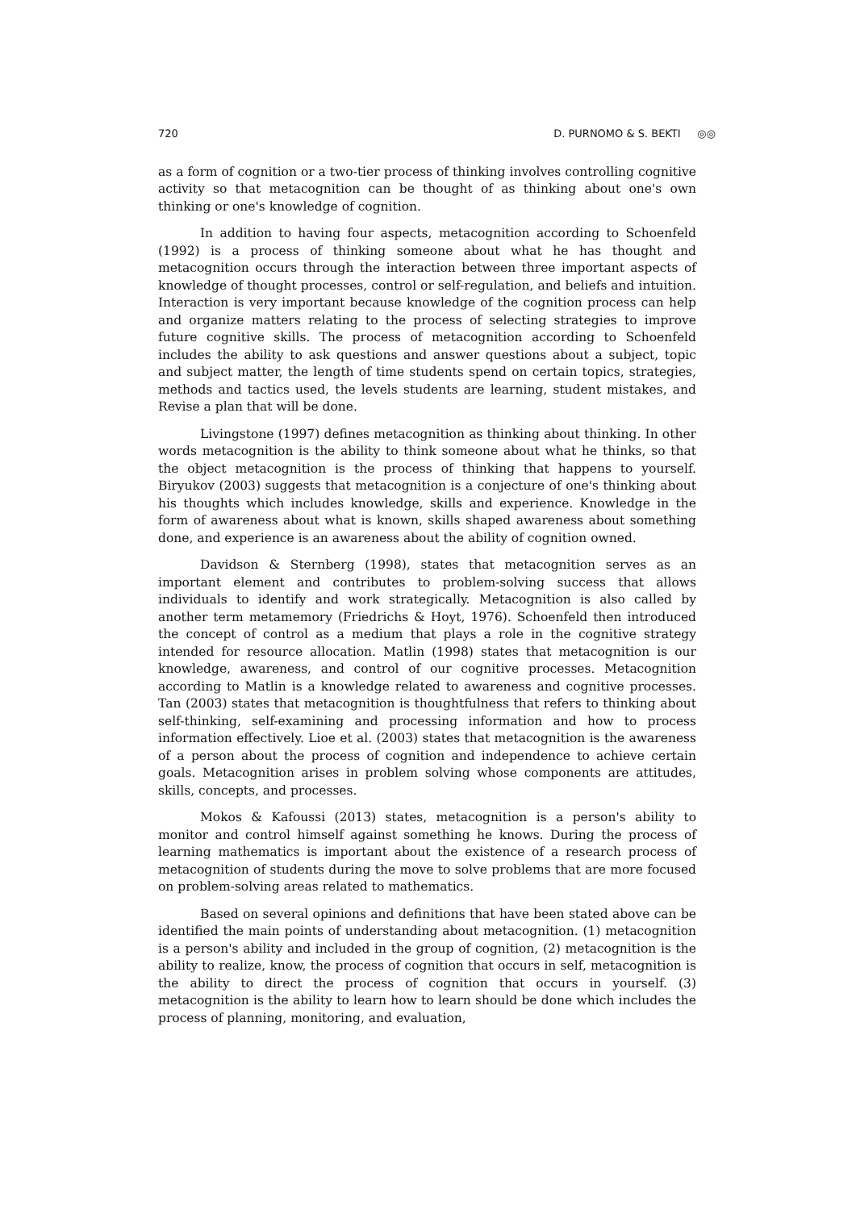720 D. PURNOMO & S. BEKTI ◎◎
as a form of cognition or a two-tier process of thinking involves controlling cognitive activity so that metacognition can be thought of as thinking about one's own thinking or one's knowledge of cognition.
In addition to having four aspects, metacognition according to Schoenfeld (1992) is a process of thinking someone about what he has thought and metacognition occurs through the interaction between three important aspects of knowledge of thought processes, control or self-regulation, and beliefs and intuition. Interaction is very important because knowledge of the cognition process can help and organize matters relating to the process of selecting strategies to improve future cognitive skills. The process of metacognition according to Schoenfeld includes the ability to ask questions and answer questions about a subject, topic and subject matter, the length of time students spend on certain topics, strategies, methods and tactics used, the levels students are learning, student mistakes, and Revise a plan that will be done.
Livingstone (1997) defines metacognition as thinking about thinking. In other words metacognition is the ability to think someone about what he thinks, so that the object metacognition is the process of thinking that happens to yourself. Biryukov (2003) suggests that metacognition is a conjecture of one's thinking about his thoughts which includes knowledge, skills and experience. Knowledge in the form of awareness about what is known, skills shaped awareness about something done, and experience is an awareness about the ability of cognition owned.
Davidson & Sternberg (1998), states that metacognition serves as an important element and contributes to problem-solving success that allows individuals to identify and work strategically. Metacognition is also called by another term metamemory (Friedrichs & Hoyt, 1976). Schoenfeld then introduced the concept of control as a medium that plays a role in the cognitive strategy intended for resource allocation. Matlin (1998) states that metacognition is our knowledge, awareness, and control of our cognitive processes. Metacognition according to Matlin is a knowledge related to awareness and cognitive processes. Tan (2003) states that metacognition is thoughtfulness that refers to thinking about self-thinking, self-examining and processing information and how to process information effectively. Lioe et al. (2003) states that metacognition is the awareness of a person about the process of cognition and independence to achieve certain goals. Metacognition arises in problem solving whose components are attitudes, skills, concepts, and processes.
Mokos & Kafoussi (2013) states, metacognition is a person's ability to monitor and control himself against something he knows. During the process of learning mathematics is important about the existence of a research process of metacognition of students during the move to solve problems that are more focused on problem-solving areas related to mathematics.
Based on several opinions and definitions that have been stated above can be identified the main points of understanding about metacognition. (1) metacognition is a person's ability and included in the group of cognition, (2) metacognition is the ability to realize, know, the process of cognition that occurs in self, metacognition is the ability to direct the process of cognition that occurs in yourself. (3) metacognition is the ability to learn how to learn should be done which includes the process of planning, monitoring, and evaluation,